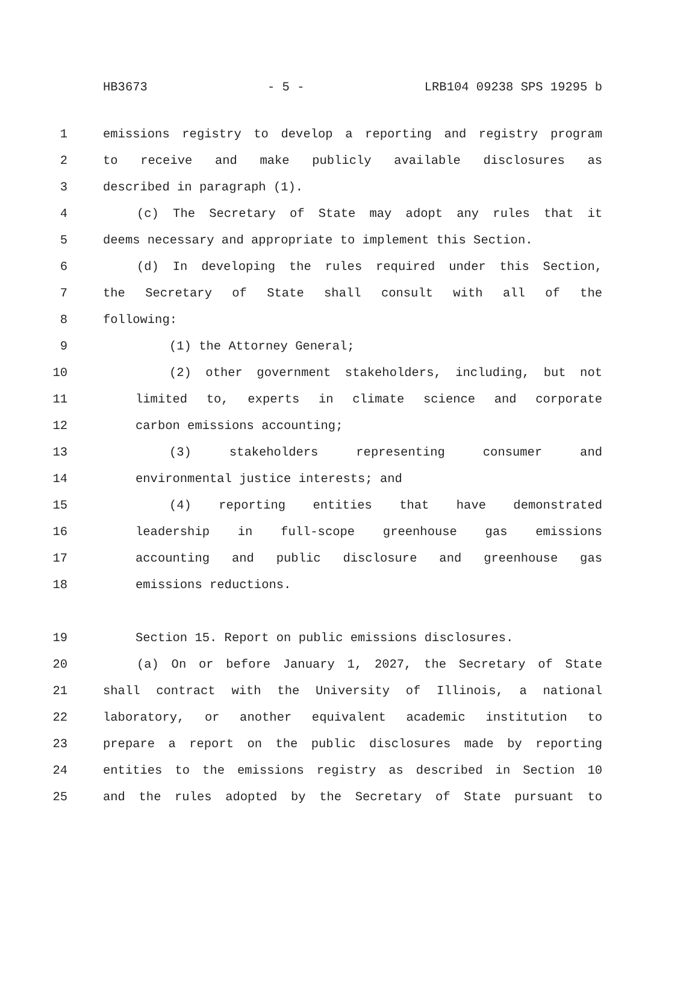HB3673 - 5 - LRB104 09238 SPS 19295 b
1 emissions registry to develop a reporting and registry program
2 to receive and make publicly available disclosures as
3 described in paragraph (1).
4 (c) The Secretary of State may adopt any rules that it
5 deems necessary and appropriate to implement this Section.
6 (d) In developing the rules required under this Section,
7 the Secretary of State shall consult with all of the
8 following:
9 (1) the Attorney General;
10 (2) other government stakeholders, including, but not
11 limited to, experts in climate science and corporate
12 carbon emissions accounting;
13 (3) stakeholders representing consumer and
14 environmental justice interests; and
15 (4) reporting entities that have demonstrated
16 leadership in full-scope greenhouse gas emissions
17 accounting and public disclosure and greenhouse gas
18 emissions reductions.
19 Section 15. Report on public emissions disclosures.
20 (a) On or before January 1, 2027, the Secretary of State
21 shall contract with the University of Illinois, a national
22 laboratory, or another equivalent academic institution to
23 prepare a report on the public disclosures made by reporting
24 entities to the emissions registry as described in Section 10
25 and the rules adopted by the Secretary of State pursuant to